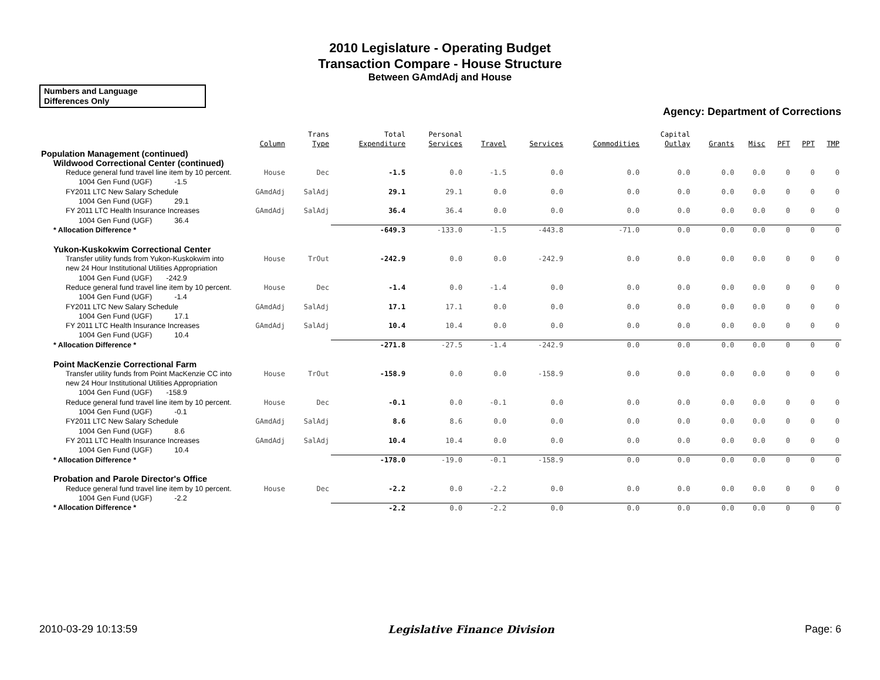2010 Legislature - Operating Budget
Transaction Compare - House Structure
Between GAmdAdj and House
Numbers and Language
Differences Only
Agency: Department of Corrections
| | Column | Trans Type | Total Expenditure | Personal Services | Travel | Services | Commodities | Capital Outlay | Grants | Misc | PFT | PPT | TMP |
| --- | --- | --- | --- | --- | --- | --- | --- | --- | --- | --- | --- | --- | --- |
| Population Management (continued) | | | | | | | | | | | | | |
| Wildwood Correctional Center (continued) | | | | | | | | | | | | | |
| Reduce general fund travel line item by 10 percent. | House | Dec | -1.5 | 0.0 | -1.5 | 0.0 | 0.0 | 0.0 | 0.0 | 0.0 | 0 | 0 | 0 |
| 1004 Gen Fund (UGF) -1.5 | | | | | | | | | | | | | |
| FY2011 LTC New Salary Schedule | GAmdAdj | SalAdj | 29.1 | 29.1 | 0.0 | 0.0 | 0.0 | 0.0 | 0.0 | 0.0 | 0 | 0 | 0 |
| 1004 Gen Fund (UGF) 29.1 | | | | | | | | | | | | | |
| FY 2011 LTC Health Insurance Increases | GAmdAdj | SalAdj | 36.4 | 36.4 | 0.0 | 0.0 | 0.0 | 0.0 | 0.0 | 0.0 | 0 | 0 | 0 |
| 1004 Gen Fund (UGF) 36.4 | | | | | | | | | | | | | |
| * Allocation Difference * | | | -649.3 | -133.0 | -1.5 | -443.8 | -71.0 | 0.0 | 0.0 | 0.0 | 0 | 0 | 0 |
| Yukon-Kuskokwim Correctional Center | | | | | | | | | | | | | |
| Transfer utility funds from Yukon-Kuskokwim into new 24 Hour Institutional Utilities Appropriation | House | TrOut | -242.9 | 0.0 | 0.0 | -242.9 | 0.0 | 0.0 | 0.0 | 0.0 | 0 | 0 | 0 |
| 1004 Gen Fund (UGF) -242.9 | | | | | | | | | | | | | |
| Reduce general fund travel line item by 10 percent. | House | Dec | -1.4 | 0.0 | -1.4 | 0.0 | 0.0 | 0.0 | 0.0 | 0.0 | 0 | 0 | 0 |
| 1004 Gen Fund (UGF) -1.4 | | | | | | | | | | | | | |
| FY2011 LTC New Salary Schedule | GAmdAdj | SalAdj | 17.1 | 17.1 | 0.0 | 0.0 | 0.0 | 0.0 | 0.0 | 0.0 | 0 | 0 | 0 |
| 1004 Gen Fund (UGF) 17.1 | | | | | | | | | | | | | |
| FY 2011 LTC Health Insurance Increases | GAmdAdj | SalAdj | 10.4 | 10.4 | 0.0 | 0.0 | 0.0 | 0.0 | 0.0 | 0.0 | 0 | 0 | 0 |
| 1004 Gen Fund (UGF) 10.4 | | | | | | | | | | | | | |
| * Allocation Difference * | | | -271.8 | -27.5 | -1.4 | -242.9 | 0.0 | 0.0 | 0.0 | 0.0 | 0 | 0 | 0 |
| Point MacKenzie Correctional Farm | | | | | | | | | | | | | |
| Transfer utility funds from Point MacKenzie CC into new 24 Hour Institutional Utilities Appropriation | House | TrOut | -158.9 | 0.0 | 0.0 | -158.9 | 0.0 | 0.0 | 0.0 | 0.0 | 0 | 0 | 0 |
| 1004 Gen Fund (UGF) -158.9 | | | | | | | | | | | | | |
| Reduce general fund travel line item by 10 percent. | House | Dec | -0.1 | 0.0 | -0.1 | 0.0 | 0.0 | 0.0 | 0.0 | 0.0 | 0 | 0 | 0 |
| 1004 Gen Fund (UGF) -0.1 | | | | | | | | | | | | | |
| FY2011 LTC New Salary Schedule | GAmdAdj | SalAdj | 8.6 | 8.6 | 0.0 | 0.0 | 0.0 | 0.0 | 0.0 | 0.0 | 0 | 0 | 0 |
| 1004 Gen Fund (UGF) 8.6 | | | | | | | | | | | | | |
| FY 2011 LTC Health Insurance Increases | GAmdAdj | SalAdj | 10.4 | 10.4 | 0.0 | 0.0 | 0.0 | 0.0 | 0.0 | 0.0 | 0 | 0 | 0 |
| 1004 Gen Fund (UGF) 10.4 | | | | | | | | | | | | | |
| * Allocation Difference * | | | -178.0 | -19.0 | -0.1 | -158.9 | 0.0 | 0.0 | 0.0 | 0.0 | 0 | 0 | 0 |
| Probation and Parole Director's Office | | | | | | | | | | | | | |
| Reduce general fund travel line item by 10 percent. | House | Dec | -2.2 | 0.0 | -2.2 | 0.0 | 0.0 | 0.0 | 0.0 | 0.0 | 0 | 0 | 0 |
| 1004 Gen Fund (UGF) -2.2 | | | | | | | | | | | | | |
| * Allocation Difference * | | | -2.2 | 0.0 | -2.2 | 0.0 | 0.0 | 0.0 | 0.0 | 0.0 | 0 | 0 | 0 |
2010-03-29 10:13:59 Legislative Finance Division Page: 6